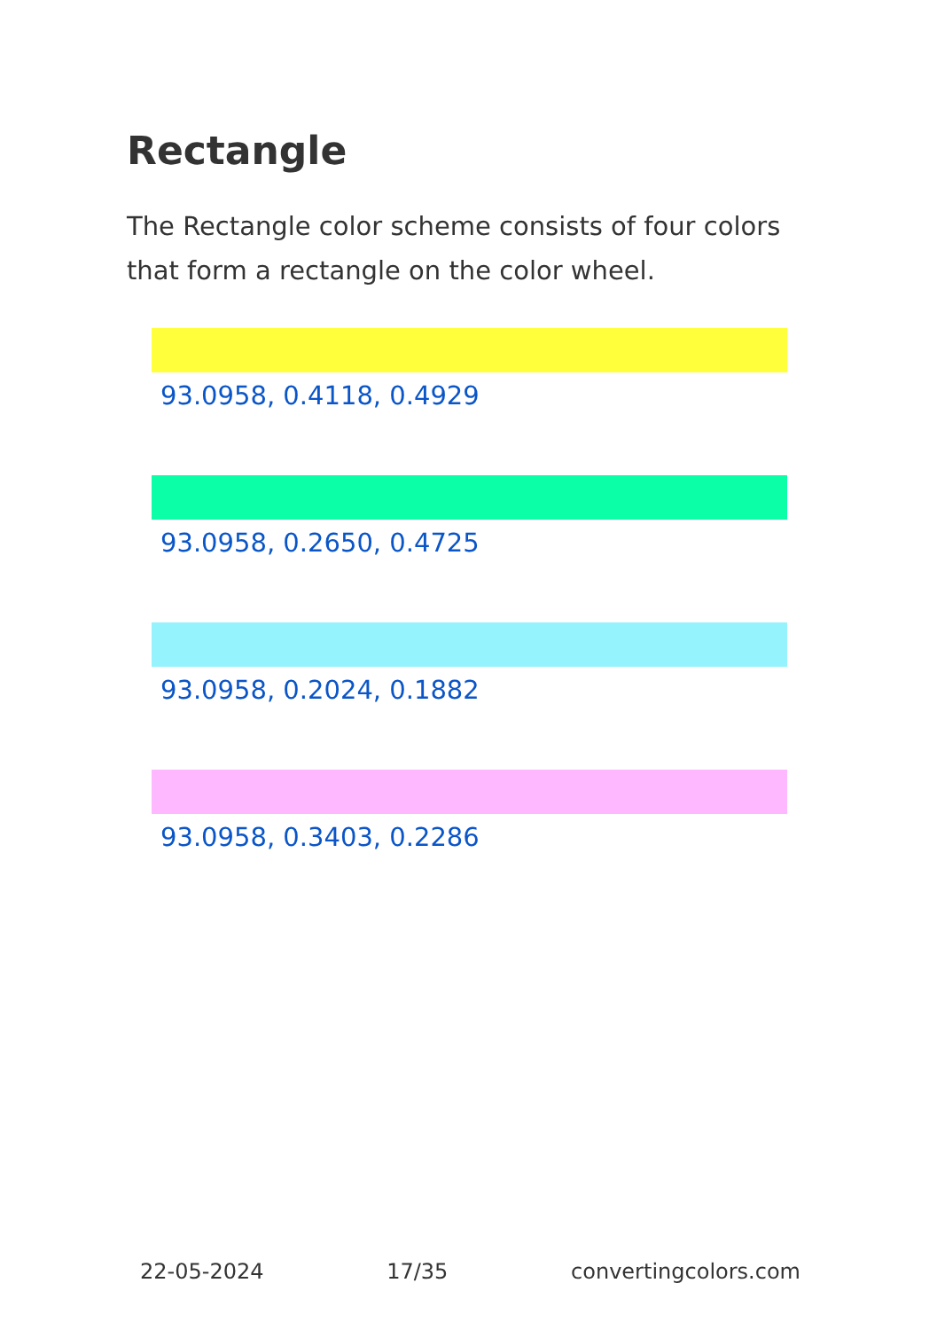Rectangle
The Rectangle color scheme consists of four colors that form a rectangle on the color wheel.
93.0958, 0.4118, 0.4929
93.0958, 0.2650, 0.4725
93.0958, 0.2024, 0.1882
93.0958, 0.3403, 0.2286
22-05-2024 17/35 convertingcolors.com